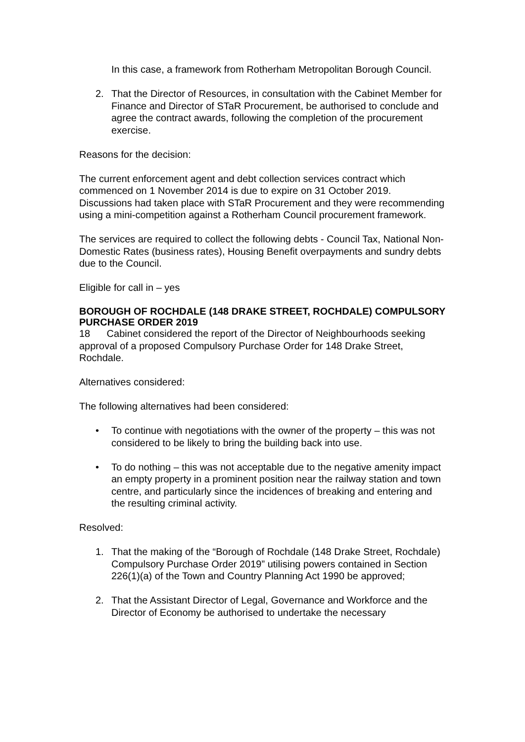In this case, a framework from Rotherham Metropolitan Borough Council.
2. That the Director of Resources, in consultation with the Cabinet Member for Finance and Director of STaR Procurement, be authorised to conclude and agree the contract awards, following the completion of the procurement exercise.
Reasons for the decision:
The current enforcement agent and debt collection services contract which commenced on 1 November 2014 is due to expire on 31 October 2019. Discussions had taken place with STaR Procurement and they were recommending using a mini-competition against a Rotherham Council procurement framework.
The services are required to collect the following debts - Council Tax, National Non-Domestic Rates (business rates), Housing Benefit overpayments and sundry debts due to the Council.
Eligible for call in – yes
BOROUGH OF ROCHDALE (148 DRAKE STREET, ROCHDALE) COMPULSORY PURCHASE ORDER 2019
18 Cabinet considered the report of the Director of Neighbourhoods seeking approval of a proposed Compulsory Purchase Order for 148 Drake Street, Rochdale.
Alternatives considered:
The following alternatives had been considered:
• To continue with negotiations with the owner of the property – this was not considered to be likely to bring the building back into use.
• To do nothing – this was not acceptable due to the negative amenity impact an empty property in a prominent position near the railway station and town centre, and particularly since the incidences of breaking and entering and the resulting criminal activity.
Resolved:
1. That the making of the “Borough of Rochdale (148 Drake Street, Rochdale) Compulsory Purchase Order 2019” utilising powers contained in Section 226(1)(a) of the Town and Country Planning Act 1990 be approved;
2. That the Assistant Director of Legal, Governance and Workforce and the Director of Economy be authorised to undertake the necessary